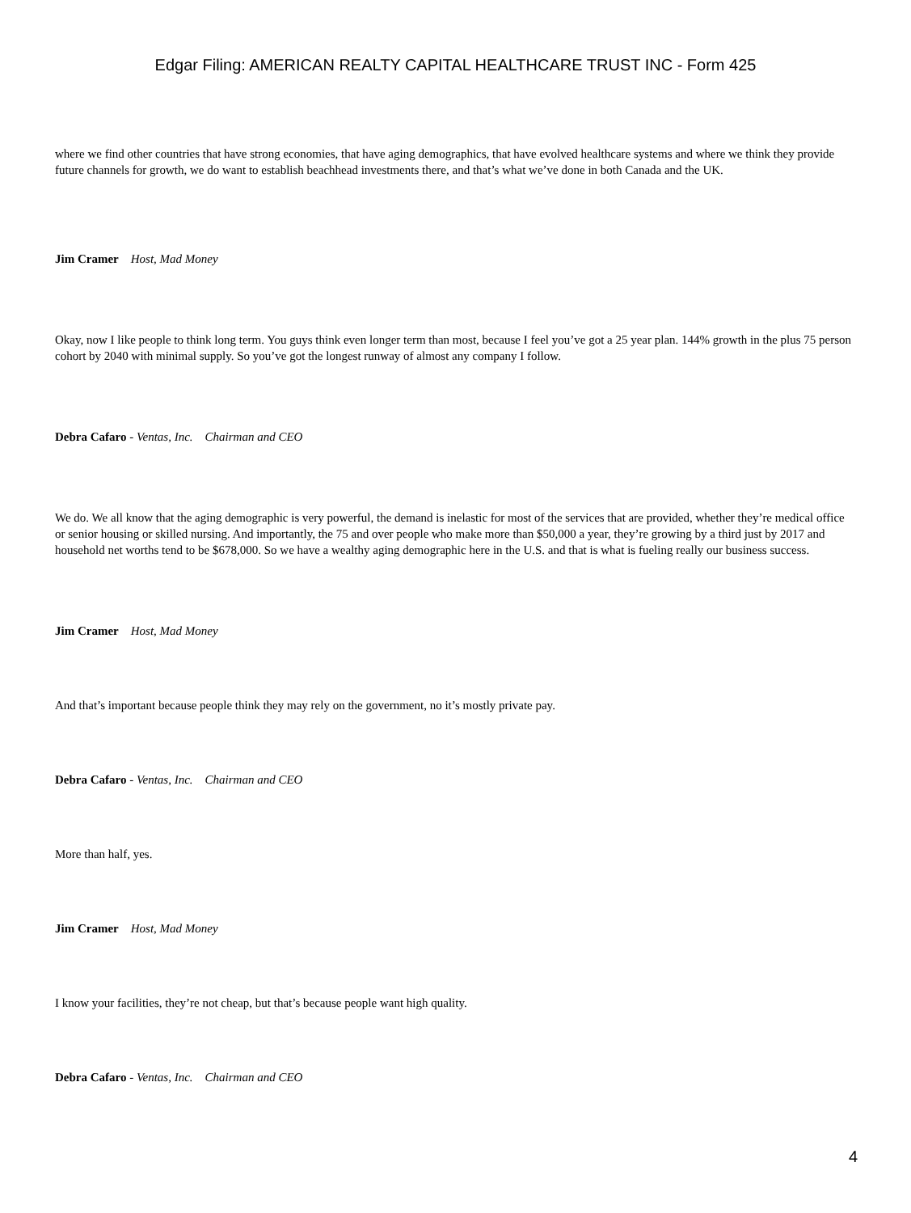Edgar Filing: AMERICAN REALTY CAPITAL HEALTHCARE TRUST INC - Form 425
where we find other countries that have strong economies, that have aging demographics, that have evolved healthcare systems and where we think they provide future channels for growth, we do want to establish beachhead investments there, and that’s what we’ve done in both Canada and the UK.
Jim Cramer Host, Mad Money
Okay, now I like people to think long term. You guys think even longer term than most, because I feel you’ve got a 25 year plan. 144% growth in the plus 75 person cohort by 2040 with minimal supply. So you’ve got the longest runway of almost any company I follow.
Debra Cafaro - Ventas, Inc. Chairman and CEO
We do. We all know that the aging demographic is very powerful, the demand is inelastic for most of the services that are provided, whether they’re medical office or senior housing or skilled nursing. And importantly, the 75 and over people who make more than $50,000 a year, they’re growing by a third just by 2017 and household net worths tend to be $678,000. So we have a wealthy aging demographic here in the U.S. and that is what is fueling really our business success.
Jim Cramer Host, Mad Money
And that’s important because people think they may rely on the government, no it’s mostly private pay.
Debra Cafaro - Ventas, Inc. Chairman and CEO
More than half, yes.
Jim Cramer Host, Mad Money
I know your facilities, they’re not cheap, but that’s because people want high quality.
Debra Cafaro - Ventas, Inc. Chairman and CEO
4